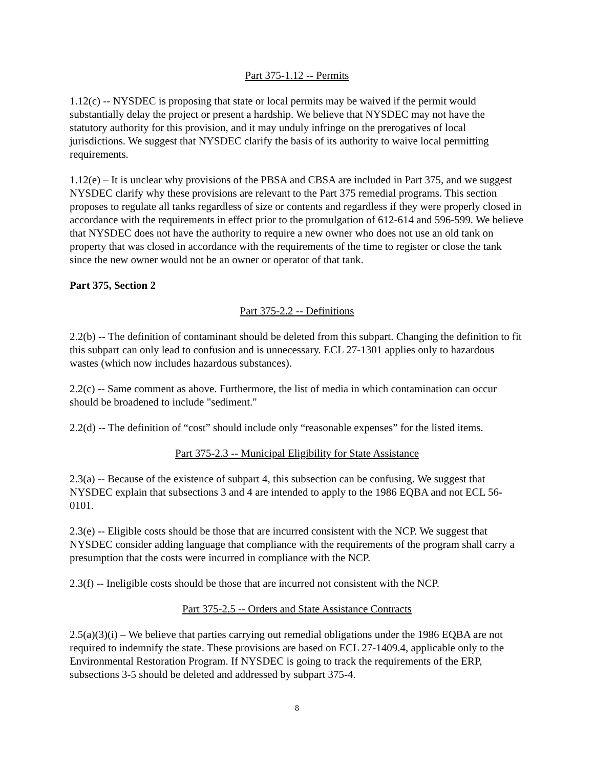Part 375-1.12 -- Permits
1.12(c) -- NYSDEC is proposing that state or local permits may be waived if the permit would substantially delay the project or present a hardship. We believe that NYSDEC may not have the statutory authority for this provision, and it may unduly infringe on the prerogatives of local jurisdictions. We suggest that NYSDEC clarify the basis of its authority to waive local permitting requirements.
1.12(e) – It is unclear why provisions of the PBSA and CBSA are included in Part 375, and we suggest NYSDEC clarify why these provisions are relevant to the Part 375 remedial programs. This section proposes to regulate all tanks regardless of size or contents and regardless if they were properly closed in accordance with the requirements in effect prior to the promulgation of 612-614 and 596-599. We believe that NYSDEC does not have the authority to require a new owner who does not use an old tank on property that was closed in accordance with the requirements of the time to register or close the tank since the new owner would not be an owner or operator of that tank.
Part 375, Section 2
Part 375-2.2 -- Definitions
2.2(b) -- The definition of contaminant should be deleted from this subpart. Changing the definition to fit this subpart can only lead to confusion and is unnecessary. ECL 27-1301 applies only to hazardous wastes (which now includes hazardous substances).
2.2(c) -- Same comment as above. Furthermore, the list of media in which contamination can occur should be broadened to include "sediment."
2.2(d) -- The definition of “cost” should include only “reasonable expenses” for the listed items.
Part 375-2.3 -- Municipal Eligibility for State Assistance
2.3(a) -- Because of the existence of subpart 4, this subsection can be confusing. We suggest that NYSDEC explain that subsections 3 and 4 are intended to apply to the 1986 EQBA and not ECL 56-0101.
2.3(e) -- Eligible costs should be those that are incurred consistent with the NCP. We suggest that NYSDEC consider adding language that compliance with the requirements of the program shall carry a presumption that the costs were incurred in compliance with the NCP.
2.3(f) -- Ineligible costs should be those that are incurred not consistent with the NCP.
Part 375-2.5 -- Orders and State Assistance Contracts
2.5(a)(3)(i) – We believe that parties carrying out remedial obligations under the 1986 EQBA are not required to indemnify the state. These provisions are based on ECL 27-1409.4, applicable only to the Environmental Restoration Program. If NYSDEC is going to track the requirements of the ERP, subsections 3-5 should be deleted and addressed by subpart 375-4.
8